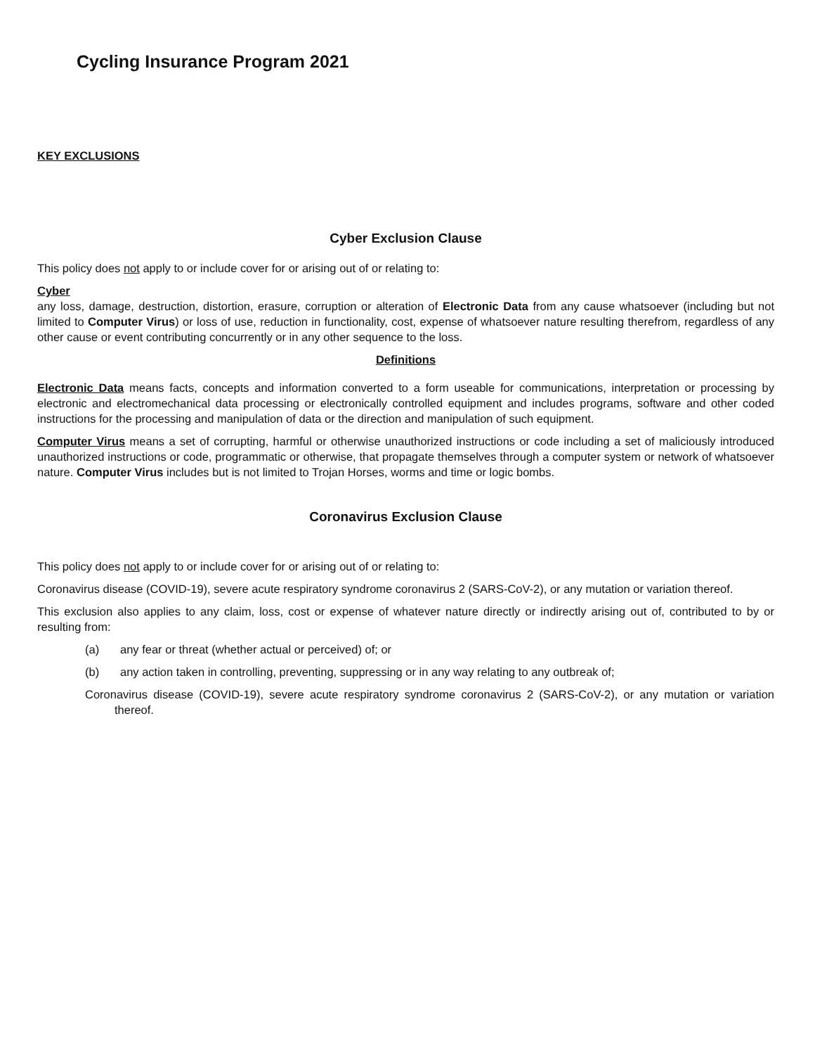Cycling Insurance Program 2021
KEY EXCLUSIONS
Cyber Exclusion Clause
This policy does not apply to or include cover for or arising out of or relating to:
Cyber
any loss, damage, destruction, distortion, erasure, corruption or alteration of Electronic Data from any cause whatsoever (including but not limited to Computer Virus) or loss of use, reduction in functionality, cost, expense of whatsoever nature resulting therefrom, regardless of any other cause or event contributing concurrently or in any other sequence to the loss.
Definitions
Electronic Data means facts, concepts and information converted to a form useable for communications, interpretation or processing by electronic and electromechanical data processing or electronically controlled equipment and includes programs, software and other coded instructions for the processing and manipulation of data or the direction and manipulation of such equipment.
Computer Virus means a set of corrupting, harmful or otherwise unauthorized instructions or code including a set of maliciously introduced unauthorized instructions or code, programmatic or otherwise, that propagate themselves through a computer system or network of whatsoever nature. Computer Virus includes but is not limited to Trojan Horses, worms and time or logic bombs.
Coronavirus Exclusion Clause
This policy does not apply to or include cover for or arising out of or relating to:
Coronavirus disease (COVID-19), severe acute respiratory syndrome coronavirus 2 (SARS-CoV-2), or any mutation or variation thereof.
This exclusion also applies to any claim, loss, cost or expense of whatever nature directly or indirectly arising out of, contributed to by or resulting from:
(a) any fear or threat (whether actual or perceived) of; or
(b) any action taken in controlling, preventing, suppressing or in any way relating to any outbreak of;
Coronavirus disease (COVID-19), severe acute respiratory syndrome coronavirus 2 (SARS-CoV-2), or any mutation or variation thereof.